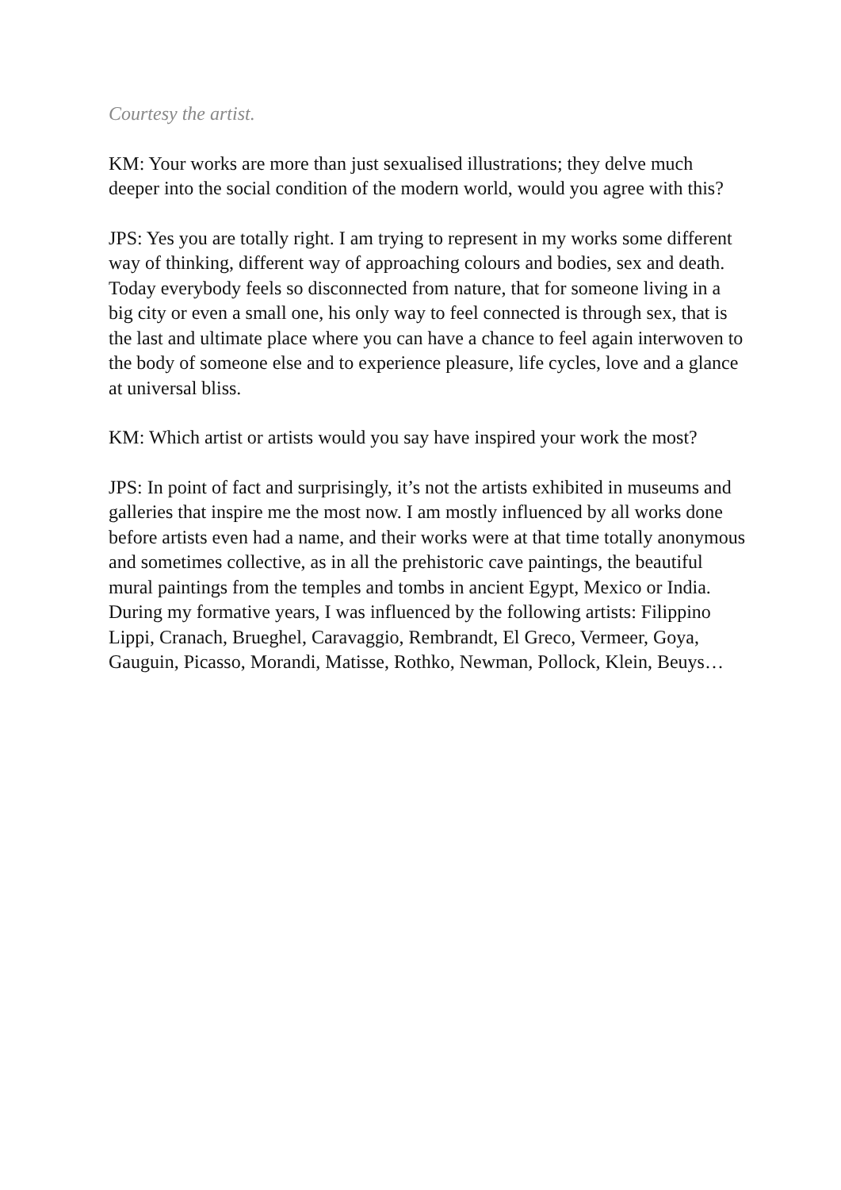Courtesy the artist.
KM: Your works are more than just sexualised illustrations; they delve much deeper into the social condition of the modern world, would you agree with this?
JPS: Yes you are totally right. I am trying to represent in my works some different way of thinking, different way of approaching colours and bodies, sex and death. Today everybody feels so disconnected from nature, that for someone living in a big city or even a small one, his only way to feel connected is through sex, that is the last and ultimate place where you can have a chance to feel again interwoven to the body of someone else and to experience pleasure, life cycles, love and a glance at universal bliss.
KM: Which artist or artists would you say have inspired your work the most?
JPS: In point of fact and surprisingly, it’s not the artists exhibited in museums and galleries that inspire me the most now. I am mostly influenced by all works done before artists even had a name, and their works were at that time totally anonymous and sometimes collective, as in all the prehistoric cave paintings, the beautiful mural paintings from the temples and tombs in ancient Egypt, Mexico or India. During my formative years, I was influenced by the following artists: Filippino Lippi, Cranach, Brueghel, Caravaggio, Rembrandt, El Greco, Vermeer, Goya, Gauguin, Picasso, Morandi, Matisse, Rothko, Newman, Pollock, Klein, Beuys…